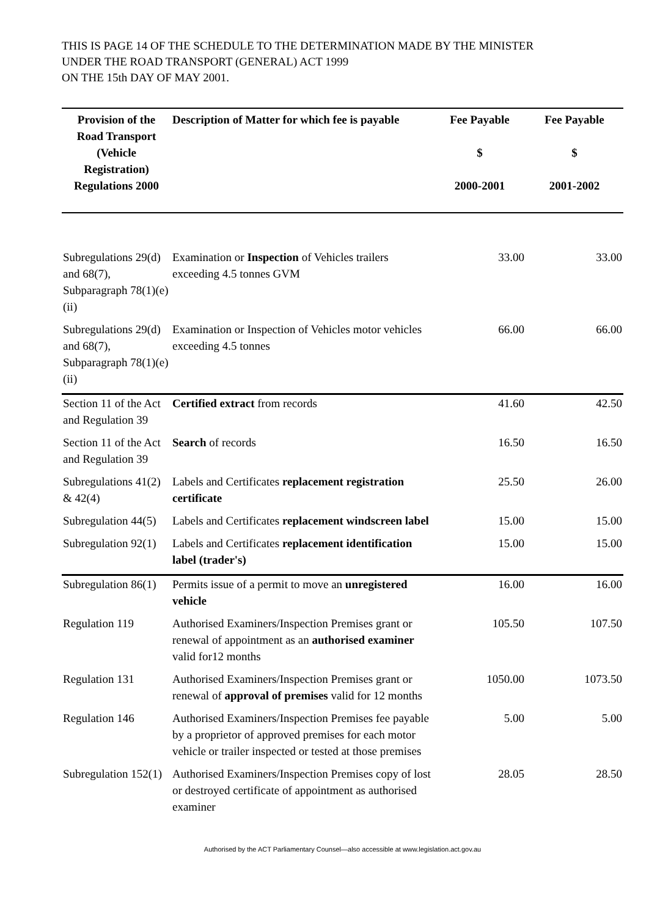THIS IS PAGE 14 OF THE SCHEDULE TO THE DETERMINATION MADE BY THE MINISTER
UNDER THE ROAD TRANSPORT (GENERAL) ACT 1999
ON THE 15th DAY OF MAY 2001.
| Provision of the Road Transport (Vehicle Registration) Regulations 2000 | Description of Matter for which fee is payable | Fee Payable $ 2000-2001 | Fee Payable $ 2001-2002 |
| --- | --- | --- | --- |
| Subregulations 29(d) and 68(7), Subparagraph 78(1)(e)(ii) | Examination or Inspection of Vehicles trailers exceeding 4.5 tonnes GVM | 33.00 | 33.00 |
| Subregulations 29(d) and 68(7), Subparagraph 78(1)(e)(ii) | Examination or Inspection of Vehicles motor vehicles exceeding 4.5 tonnes | 66.00 | 66.00 |
| Section 11 of the Act and Regulation 39 | Certified extract from records | 41.60 | 42.50 |
| Section 11 of the Act and Regulation 39 | Search of records | 16.50 | 16.50 |
| Subregulations 41(2) & 42(4) | Labels and Certificates replacement registration certificate | 25.50 | 26.00 |
| Subregulation 44(5) | Labels and Certificates replacement windscreen label | 15.00 | 15.00 |
| Subregulation 92(1) | Labels and Certificates replacement identification label (trader's) | 15.00 | 15.00 |
| Subregulation 86(1) | Permits issue of a permit to move an unregistered vehicle | 16.00 | 16.00 |
| Regulation 119 | Authorised Examiners/Inspection Premises grant or renewal of appointment as an authorised examiner valid for12 months | 105.50 | 107.50 |
| Regulation 131 | Authorised Examiners/Inspection Premises grant or renewal of approval of premises valid for 12 months | 1050.00 | 1073.50 |
| Regulation 146 | Authorised Examiners/Inspection Premises fee payable by a proprietor of approved premises for each motor vehicle or trailer inspected or tested at those premises | 5.00 | 5.00 |
| Subregulation 152(1) | Authorised Examiners/Inspection Premises copy of lost or destroyed certificate of appointment as authorised examiner | 28.05 | 28.50 |
Authorised by the ACT Parliamentary Counsel—also accessible at www.legislation.act.gov.au